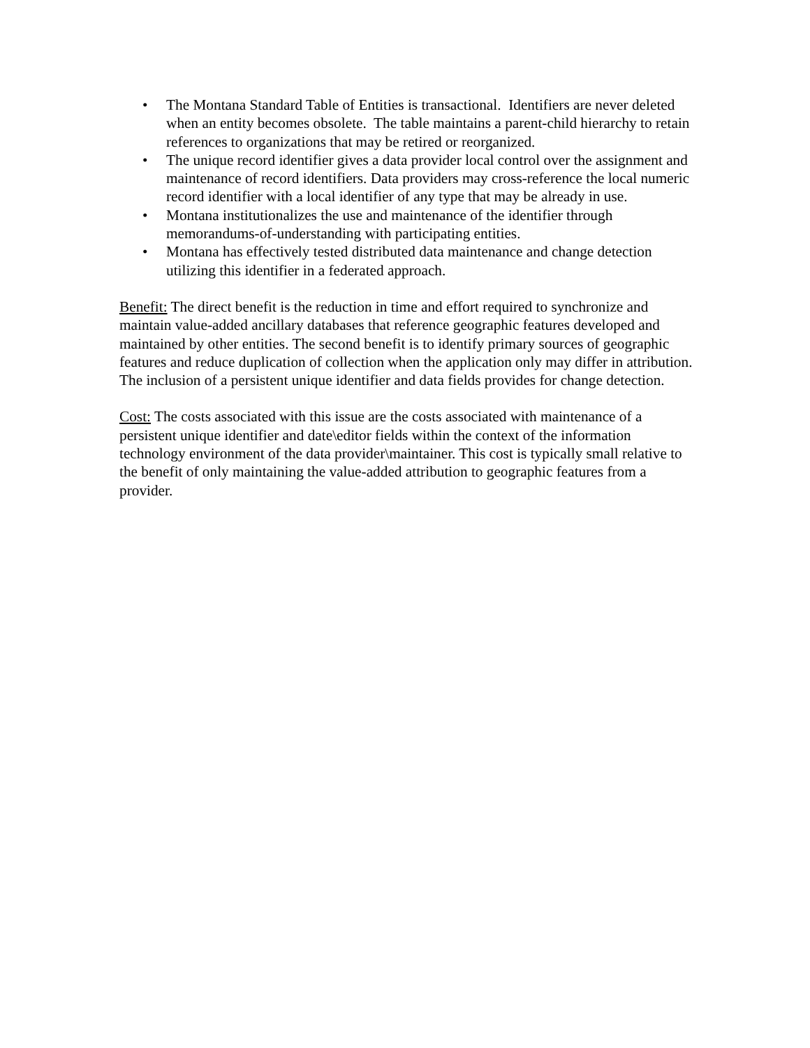• The Montana Standard Table of Entities is transactional. Identifiers are never deleted when an entity becomes obsolete. The table maintains a parent-child hierarchy to retain references to organizations that may be retired or reorganized.
• The unique record identifier gives a data provider local control over the assignment and maintenance of record identifiers. Data providers may cross-reference the local numeric record identifier with a local identifier of any type that may be already in use.
• Montana institutionalizes the use and maintenance of the identifier through memorandums-of-understanding with participating entities.
• Montana has effectively tested distributed data maintenance and change detection utilizing this identifier in a federated approach.
Benefit: The direct benefit is the reduction in time and effort required to synchronize and maintain value-added ancillary databases that reference geographic features developed and maintained by other entities. The second benefit is to identify primary sources of geographic features and reduce duplication of collection when the application only may differ in attribution. The inclusion of a persistent unique identifier and data fields provides for change detection.
Cost: The costs associated with this issue are the costs associated with maintenance of a persistent unique identifier and date\editor fields within the context of the information technology environment of the data provider\maintainer. This cost is typically small relative to the benefit of only maintaining the value-added attribution to geographic features from a provider.